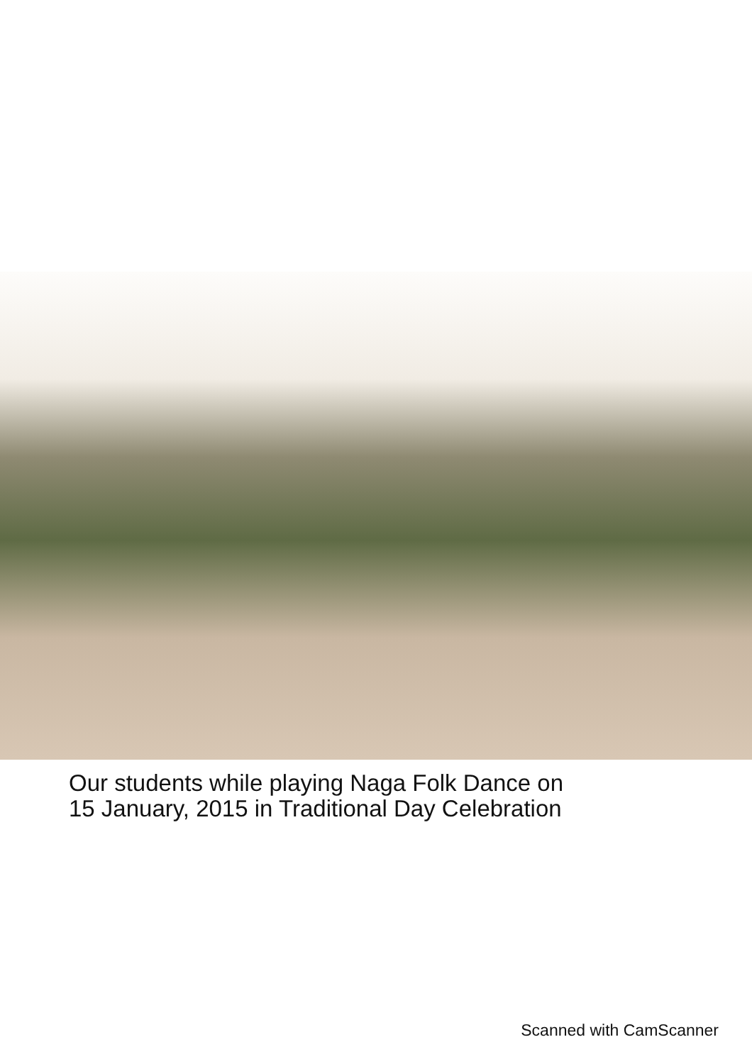Our students while playing Naga Folk Dance on
15 January, 2015 in Traditional Day Celebration
Scanned with CamScanner